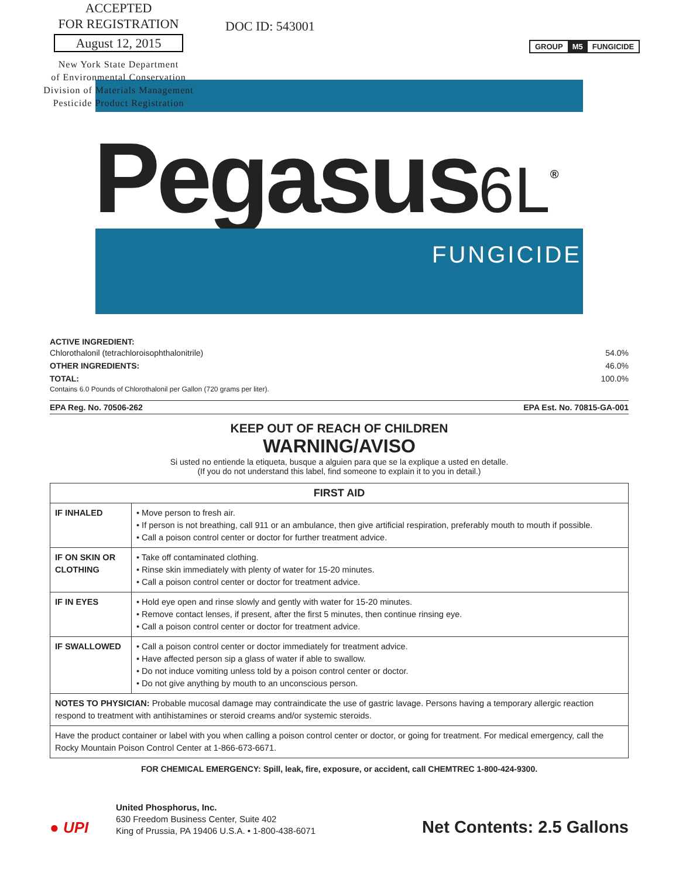ACCEPTED
FOR REGISTRATION
August 12, 2015
New York State Department
of Environmental Conservation
Division of Materials Management
Pesticide Product Registration
DOC ID: 543001
GROUP M5 FUNGICIDE
Pegasus6L<sup>®</sup>
FUNGICIDE
ACTIVE INGREDIENT:
Chlorothalonil (tetrachloroisophthalonitrile) 54.0%
OTHER INGREDIENTS: 46.0%
TOTAL: 100.0%
Contains 6.0 Pounds of Chlorothalonil per Gallon (720 grams per liter).
EPA Reg. No. 70506-262 EPA Est. No. 70815-GA-001
KEEP OUT OF REACH OF CHILDREN
WARNING/AVISO
Si usted no entiende la etiqueta, busque a alguien para que se la explique a usted en detalle.
(If you do not understand this label, find someone to explain it to you in detail.)
| FIRST AID | |
| --- | --- |
| IF INHALED | • Move person to fresh air. • If person is not breathing, call 911 or an ambulance, then give artificial respiration, preferably mouth to mouth if possible. • Call a poison control center or doctor for further treatment advice. |
| IF ON SKIN OR CLOTHING | • Take off contaminated clothing. • Rinse skin immediately with plenty of water for 15-20 minutes. • Call a poison control center or doctor for treatment advice. |
| IF IN EYES | • Hold eye open and rinse slowly and gently with water for 15-20 minutes. • Remove contact lenses, if present, after the first 5 minutes, then continue rinsing eye. • Call a poison control center or doctor for treatment advice. |
| IF SWALLOWED | • Call a poison control center or doctor immediately for treatment advice. • Have affected person sip a glass of water if able to swallow. • Do not induce vomiting unless told by a poison control center or doctor. • Do not give anything by mouth to an unconscious person. |
| NOTES TO PHYSICIAN: Probable mucosal damage may contraindicate the use of gastric lavage. Persons having a temporary allergic reaction respond to treatment with antihistamines or steroid creams and/or systemic steroids. | |
| Have the product container or label with you when calling a poison control center or doctor, or going for treatment. For medical emergency, call the Rocky Mountain Poison Control Center at 1-866-673-6671. | |
FOR CHEMICAL EMERGENCY: Spill, leak, fire, exposure, or accident, call CHEMTREC 1-800-424-9300.
● UPI
United Phosphorus, Inc.
630 Freedom Business Center, Suite 402
King of Prussia, PA 19406 U.S.A. • 1-800-438-6071
Net Contents: 2.5 Gallons